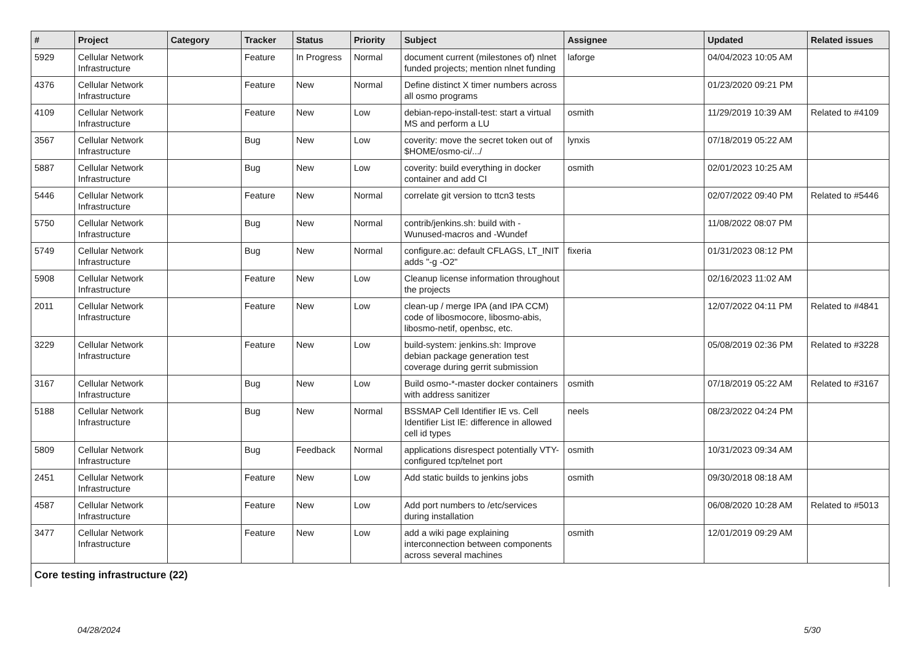| # | Project | Category | Tracker | Status | Priority | Subject | Assignee | Updated | Related issues |
| --- | --- | --- | --- | --- | --- | --- | --- | --- | --- |
| 5929 | Cellular Network Infrastructure | | Feature | In Progress | Normal | document current (milestones of) nlnet funded projects; mention nlnet funding | laforge | 04/04/2023 10:05 AM | |
| 4376 | Cellular Network Infrastructure | | Feature | New | Normal | Define distinct X timer numbers across all osmo programs | | 01/23/2020 09:21 PM | |
| 4109 | Cellular Network Infrastructure | | Feature | New | Low | debian-repo-install-test: start a virtual MS and perform a LU | osmith | 11/29/2019 10:39 AM | Related to #4109 |
| 3567 | Cellular Network Infrastructure | | Bug | New | Low | coverity: move the secret token out of $HOME/osmo-ci/.../ | lynxis | 07/18/2019 05:22 AM | |
| 5887 | Cellular Network Infrastructure | | Bug | New | Low | coverity: build everything in docker container and add CI | osmith | 02/01/2023 10:25 AM | |
| 5446 | Cellular Network Infrastructure | | Feature | New | Normal | correlate git version to ttcn3 tests | | 02/07/2022 09:40 PM | Related to #5446 |
| 5750 | Cellular Network Infrastructure | | Bug | New | Normal | contrib/jenkins.sh: build with -Wunused-macros and -Wundef | | 11/08/2022 08:07 PM | |
| 5749 | Cellular Network Infrastructure | | Bug | New | Normal | configure.ac: default CFLAGS, LT_INIT adds "-g -O2" | fixeria | 01/31/2023 08:12 PM | |
| 5908 | Cellular Network Infrastructure | | Feature | New | Low | Cleanup license information throughout the projects | | 02/16/2023 11:02 AM | |
| 2011 | Cellular Network Infrastructure | | Feature | New | Low | clean-up / merge IPA (and IPA CCM) code of libosmocore, libosmo-abis, libosmo-netif, openbsc, etc. | | 12/07/2022 04:11 PM | Related to #4841 |
| 3229 | Cellular Network Infrastructure | | Feature | New | Low | build-system: jenkins.sh: Improve debian package generation test coverage during gerrit submission | | 05/08/2019 02:36 PM | Related to #3228 |
| 3167 | Cellular Network Infrastructure | | Bug | New | Low | Build osmo-*-master docker containers with address sanitizer | osmith | 07/18/2019 05:22 AM | Related to #3167 |
| 5188 | Cellular Network Infrastructure | | Bug | New | Normal | BSSMAP Cell Identifier IE vs. Cell Identifier List IE: difference in allowed cell id types | neels | 08/23/2022 04:24 PM | |
| 5809 | Cellular Network Infrastructure | | Bug | Feedback | Normal | applications disrespect potentially VTY-configured tcp/telnet port | osmith | 10/31/2023 09:34 AM | |
| 2451 | Cellular Network Infrastructure | | Feature | New | Low | Add static builds to jenkins jobs | osmith | 09/30/2018 08:18 AM | |
| 4587 | Cellular Network Infrastructure | | Feature | New | Low | Add port numbers to /etc/services during installation | | 06/08/2020 10:28 AM | Related to #5013 |
| 3477 | Cellular Network Infrastructure | | Feature | New | Low | add a wiki page explaining interconnection between components across several machines | osmith | 12/01/2019 09:29 AM | |
| Core testing infrastructure (22) | | | | | | | | | |
04/28/2024 5/30